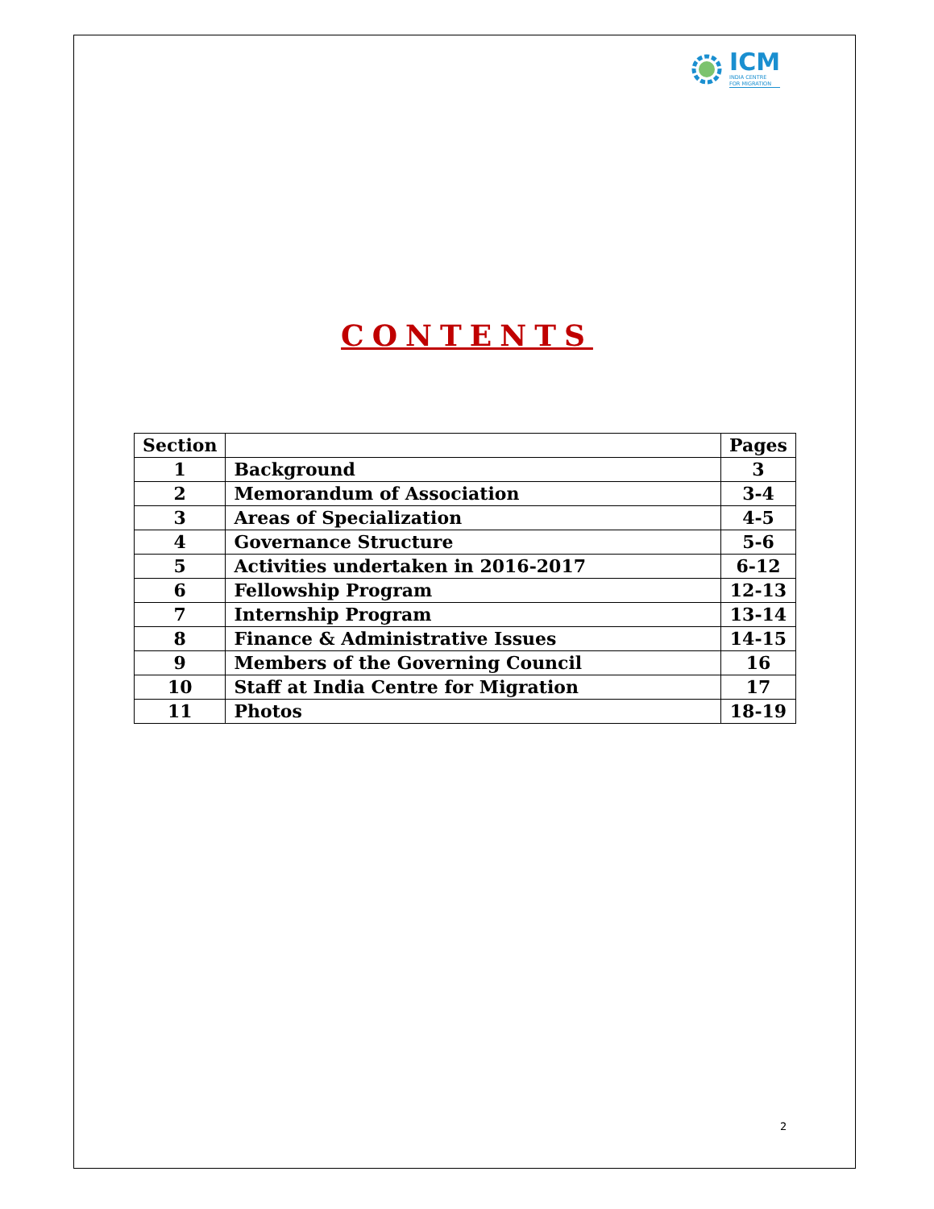ICM
INDIA CENTRE
FOR MIGRATION
CONTENTS
| Section | | Pages |
| --- | --- | --- |
| 1 | Background | 3 |
| 2 | Memorandum of Association | 3-4 |
| 3 | Areas of Specialization | 4-5 |
| 4 | Governance Structure | 5-6 |
| 5 | Activities undertaken in 2016-2017 | 6-12 |
| 6 | Fellowship Program | 12-13 |
| 7 | Internship Program | 13-14 |
| 8 | Finance & Administrative Issues | 14-15 |
| 9 | Members of the Governing Council | 16 |
| 10 | Staff at India Centre for Migration | 17 |
| 11 | Photos | 18-19 |
2